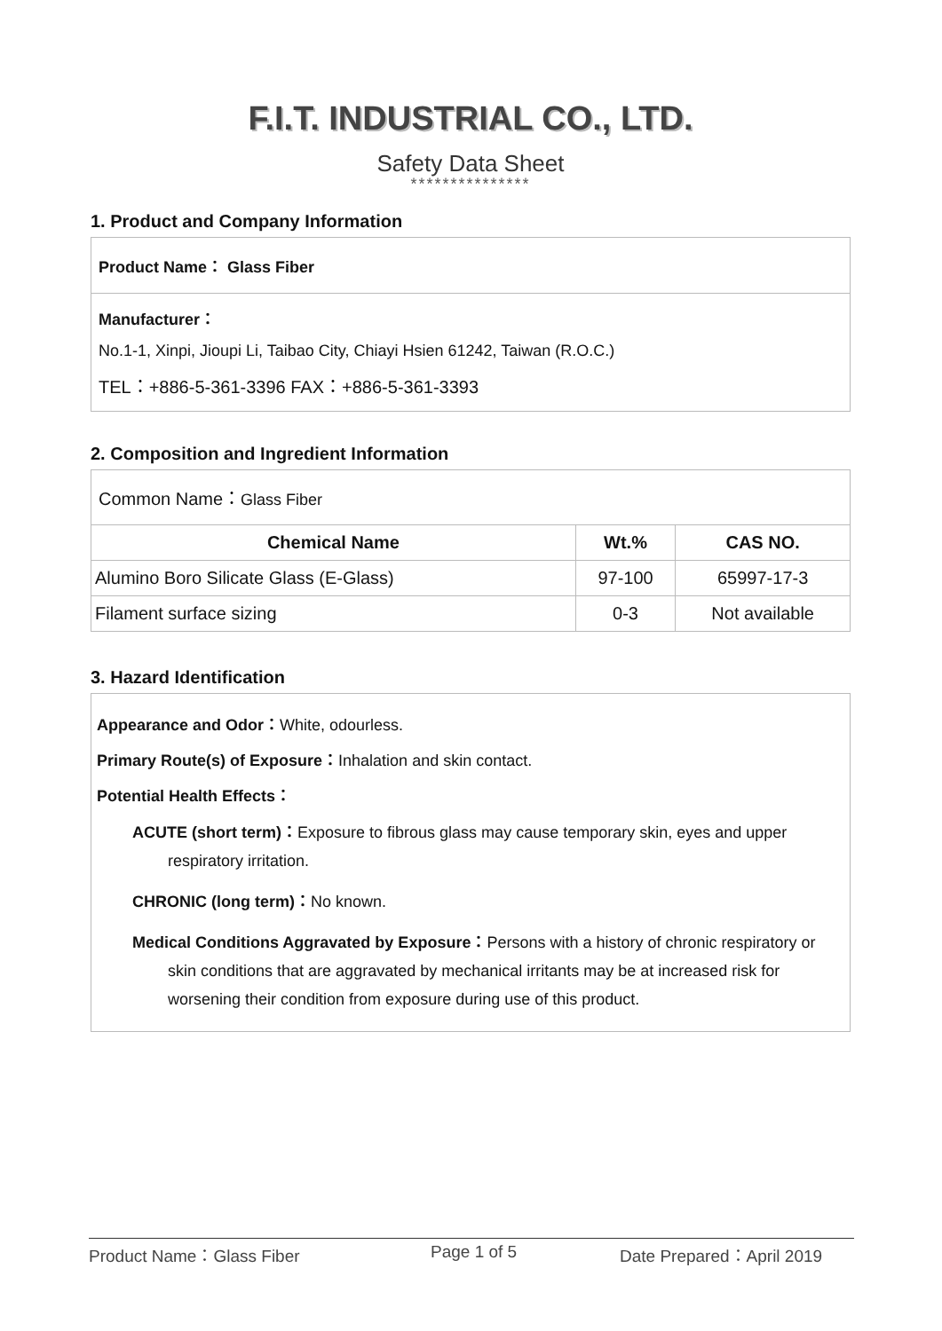F.I.T. INDUSTRIAL CO., LTD.
Safety Data Sheet
***************
1. Product and Company Information
Product Name： Glass Fiber
Manufacturer：
No.1-1, Xinpi, Jioupi Li, Taibao City, Chiayi Hsien 61242, Taiwan (R.O.C.)
TEL：+886-5-361-3396 FAX：+886-5-361-3393
2. Composition and Ingredient Information
| Common Name： Glass Fiber | | |
| Chemical Name | Wt.% | CAS NO. |
| Alumino Boro Silicate Glass (E-Glass) | 97-100 | 65997-17-3 |
| Filament surface sizing | 0-3 | Not available |
3. Hazard Identification
Appearance and Odor：White, odourless.
Primary Route(s) of Exposure：Inhalation and skin contact.
Potential Health Effects：
ACUTE (short term)：Exposure to fibrous glass may cause temporary skin, eyes and upper respiratory irritation.
CHRONIC (long term)：No known.
Medical Conditions Aggravated by Exposure：Persons with a history of chronic respiratory or skin conditions that are aggravated by mechanical irritants may be at increased risk for worsening their condition from exposure during use of this product.
Product Name：Glass Fiber Page 1 of 5 Date Prepared：April 2019